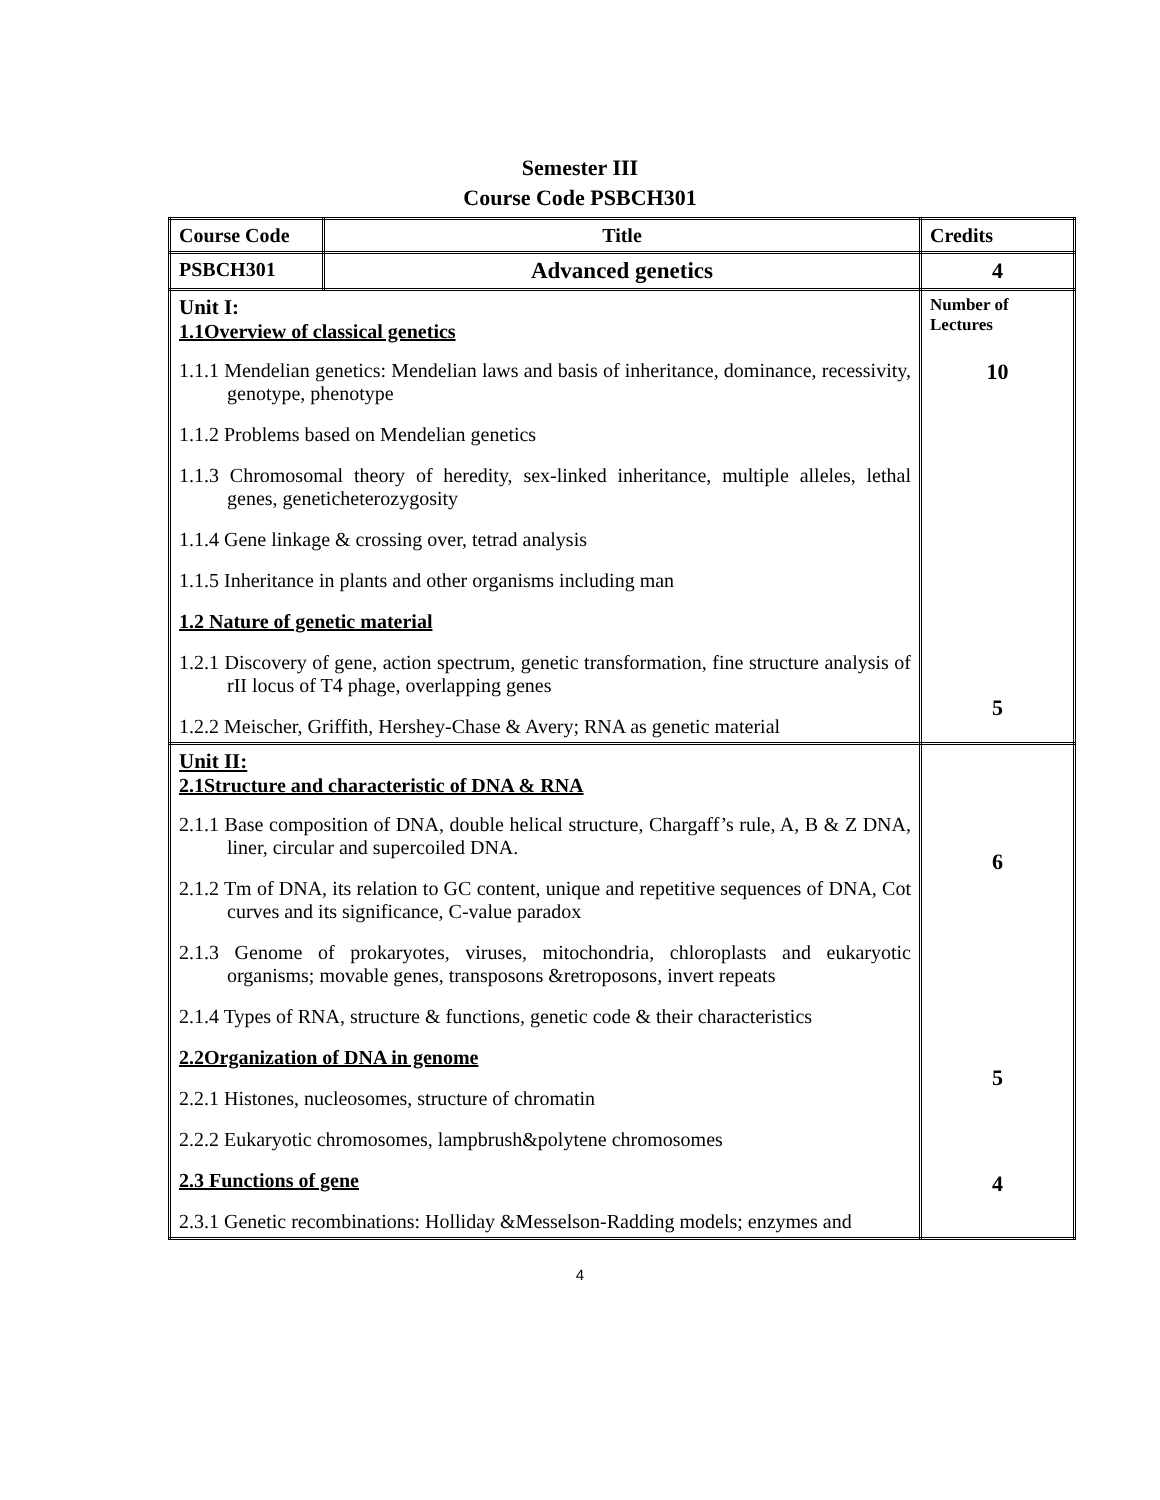Semester III
Course Code PSBCH301
| Course Code | Title | Credits |
| --- | --- | --- |
| PSBCH301 | Advanced genetics | 4 |
| Unit I: 1.1Overview of classical genetics 1.1.1 Mendelian genetics: Mendelian laws and basis of inheritance, dominance, recessivity, genotype, phenotype 1.1.2 Problems based on Mendelian genetics 1.1.3 Chromosomal theory of heredity, sex-linked inheritance, multiple alleles, lethal genes, geneticheterozygosity 1.1.4 Gene linkage & crossing over, tetrad analysis 1.1.5 Inheritance in plants and other organisms including man 1.2 Nature of genetic material 1.2.1 Discovery of gene, action spectrum, genetic transformation, fine structure analysis of rII locus of T4 phage, overlapping genes 1.2.2 Meischer, Griffith, Hershey-Chase & Avery; RNA as genetic material | | Number of Lectures 10 5 |
| Unit II: 2.1Structure and characteristic of DNA & RNA 2.1.1 Base composition of DNA, double helical structure, Chargaff’s rule, A, B & Z DNA, liner, circular and supercoiled DNA. 2.1.2 Tm of DNA, its relation to GC content, unique and repetitive sequences of DNA, Cot curves and its significance, C-value paradox 2.1.3 Genome of prokaryotes, viruses, mitochondria, chloroplasts and eukaryotic organisms; movable genes, transposons &retroposons, invert repeats 2.1.4 Types of RNA, structure & functions, genetic code & their characteristics 2.2Organization of DNA in genome 2.2.1 Histones, nucleosomes, structure of chromatin 2.2.2 Eukaryotic chromosomes, lampbrush&polytene chromosomes 2.3 Functions of gene 2.3.1 Genetic recombinations: Holliday &Messelson-Radding models; enzymes and | | 6 5 4 |
4